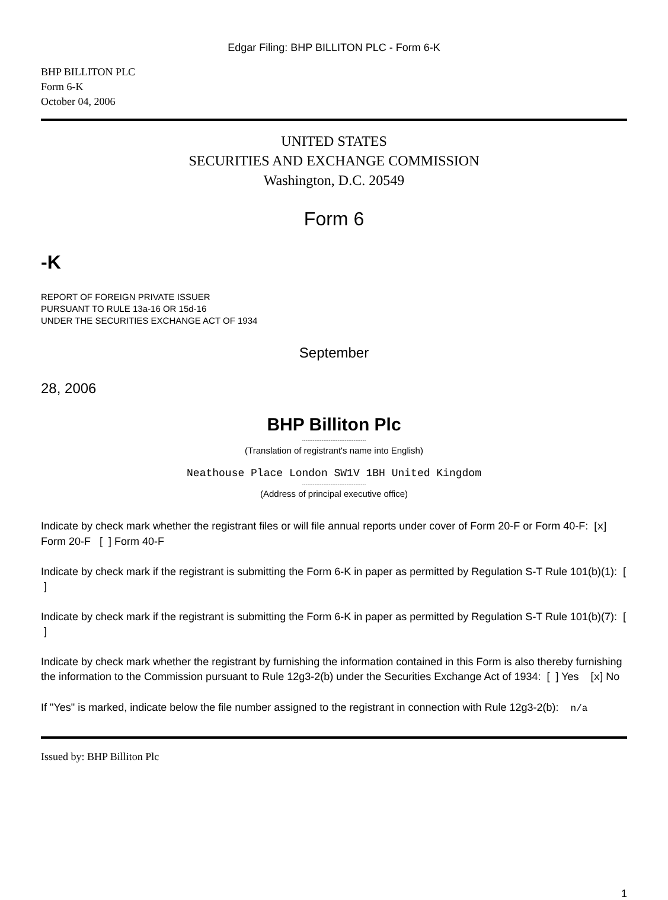Edgar Filing: BHP BILLITON PLC - Form 6-K
BHP BILLITON PLC
Form 6-K
October 04, 2006
UNITED STATES
SECURITIES AND EXCHANGE COMMISSION
Washington, D.C. 20549
Form 6
-K
REPORT OF FOREIGN PRIVATE ISSUER
PURSUANT TO RULE 13a-16 OR 15d-16
UNDER THE SECURITIES EXCHANGE ACT OF 1934
September
28, 2006
BHP Billiton Plc
------------------------------------
(Translation of registrant's name into English)
Neathouse Place London SW1V 1BH United Kingdom
------------------------------------
(Address of principal executive office)
Indicate by check mark whether the registrant files or will file annual reports under cover of Form 20-F or Form 40-F: [x] Form 20-F [ ] Form 40-F
Indicate by check mark if the registrant is submitting the Form 6-K in paper as permitted by Regulation S-T Rule 101(b)(1): [ ]
Indicate by check mark if the registrant is submitting the Form 6-K in paper as permitted by Regulation S-T Rule 101(b)(7): [ ]
Indicate by check mark whether the registrant by furnishing the information contained in this Form is also thereby furnishing the information to the Commission pursuant to Rule 12g3-2(b) under the Securities Exchange Act of 1934: [ ] Yes [x] No
If "Yes" is marked, indicate below the file number assigned to the registrant in connection with Rule 12g3-2(b): n/a
Issued by: BHP Billiton Plc
1